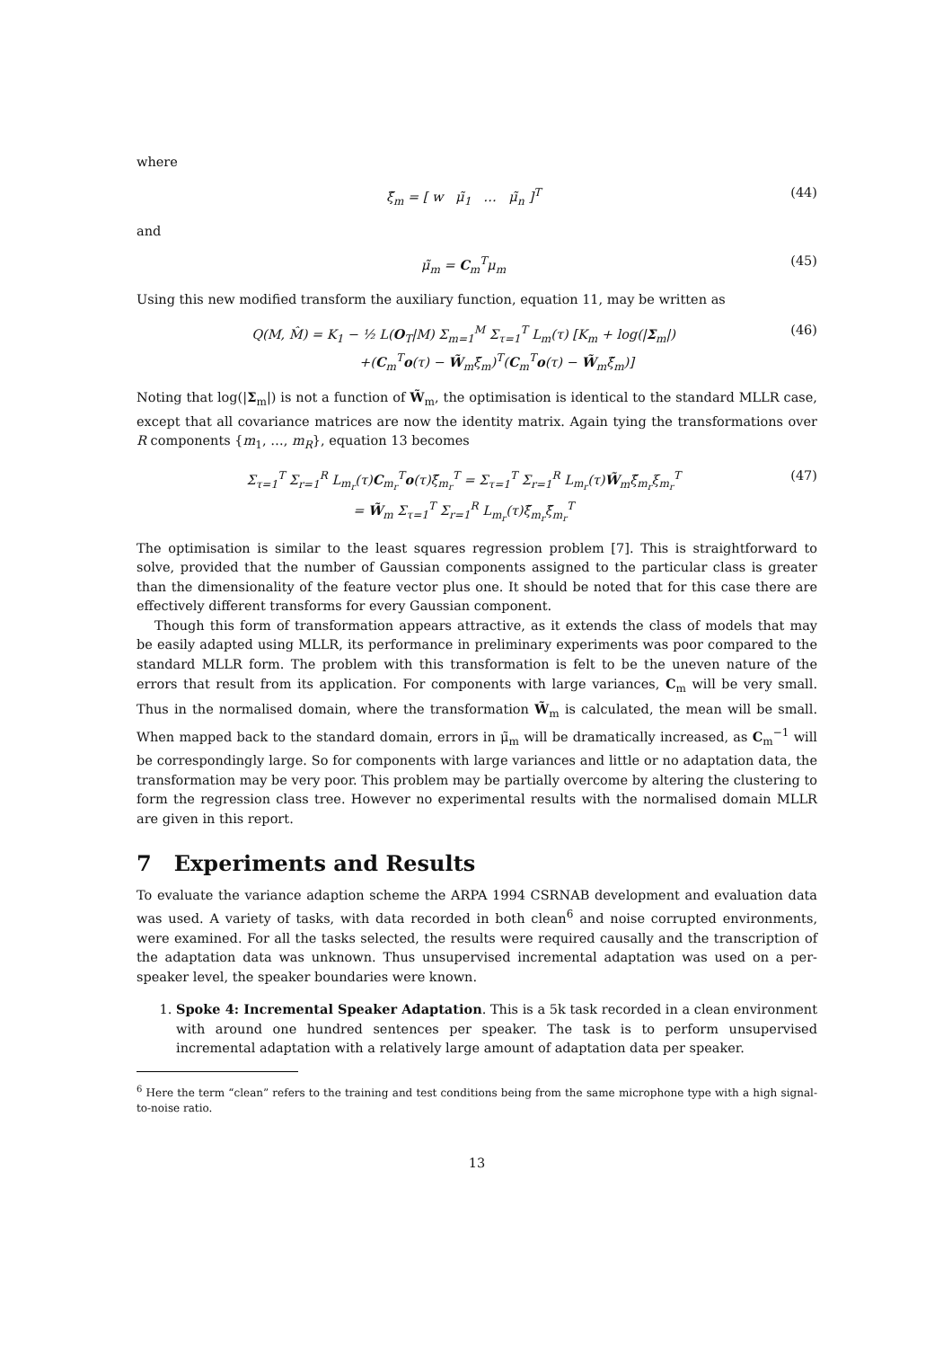where
ξ̃<sub>m</sub> = [ w μ̃<sub>1</sub> … μ̃<sub>n</sub> ]<sup>T</sup> (44)
and
μ̃<sub>m</sub> = C<sub>m</sub><sup>T</sup>μ<sub>m</sub> (45)
Using this new modified transform the auxiliary function, equation 11, may be written as
Q(M, M̂) = K<sub>1</sub> − ½ L(O<sub>T</sub>|M) Σ<sub>m=1</sub><sup>M</sup> Σ<sub>τ=1</sub><sup>T</sup> L<sub>m</sub>(τ) [K<sub>m</sub> + log(|Σ<sub>m</sub>|)
+(C<sub>m</sub><sup>T</sup>o(τ) − W̃<sub>m</sub>ξ̃<sub>m</sub>)<sup>T</sup>(C<sub>m</sub><sup>T</sup>o(τ) − W̃<sub>m</sub>ξ̃<sub>m</sub>)] (46)
Noting that log(|Σ<sub>m</sub>|) is not a function of W̃<sub>m</sub>, the optimisation is identical to the standard MLLR case, except that all covariance matrices are now the identity matrix. Again tying the transformations over R components {m<sub>1</sub>, …, m<sub>R</sub>}, equation 13 becomes
Σ<sub>τ=1</sub><sup>T</sup> Σ<sub>r=1</sub><sup>R</sup> L<sub>m<sub>r</sub></sub>(τ)C<sub>m<sub>r</sub></sub><sup>T</sup>o(τ)ξ̃<sub>m<sub>r</sub></sub><sup>T</sup> = Σ<sub>τ=1</sub><sup>T</sup> Σ<sub>r=1</sub><sup>R</sup> L<sub>m<sub>r</sub></sub>(τ)W̃<sub>m</sub>ξ̃<sub>m<sub>r</sub></sub>ξ<sub>m<sub>r</sub></sub><sup>T</sup>
= W̃<sub>m</sub> Σ<sub>τ=1</sub><sup>T</sup> Σ<sub>r=1</sub><sup>R</sup> L<sub>m<sub>r</sub></sub>(τ)ξ̃<sub>m<sub>r</sub></sub>ξ̃<sub>m<sub>r</sub></sub><sup>T</sup> (47)
The optimisation is similar to the least squares regression problem [7]. This is straightforward to solve, provided that the number of Gaussian components assigned to the particular class is greater than the dimensionality of the feature vector plus one. It should be noted that for this case there are effectively different transforms for every Gaussian component.
Though this form of transformation appears attractive, as it extends the class of models that may be easily adapted using MLLR, its performance in preliminary experiments was poor compared to the standard MLLR form. The problem with this transformation is felt to be the uneven nature of the errors that result from its application. For components with large variances, C<sub>m</sub> will be very small. Thus in the normalised domain, where the transformation W̃<sub>m</sub> is calculated, the mean will be small. When mapped back to the standard domain, errors in μ̃<sub>m</sub> will be dramatically increased, as C<sub>m</sub><sup>−1</sup> will be correspondingly large. So for components with large variances and little or no adaptation data, the transformation may be very poor. This problem may be partially overcome by altering the clustering to form the regression class tree. However no experimental results with the normalised domain MLLR are given in this report.
7 Experiments and Results
To evaluate the variance adaption scheme the ARPA 1994 CSRNAB development and evaluation data was used. A variety of tasks, with data recorded in both clean<sup>6</sup> and noise corrupted environments, were examined. For all the tasks selected, the results were required causally and the transcription of the adaptation data was unknown. Thus unsupervised incremental adaptation was used on a per-speaker level, the speaker boundaries were known.
1. Spoke 4: Incremental Speaker Adaptation. This is a 5k task recorded in a clean environment with around one hundred sentences per speaker. The task is to perform unsupervised incremental adaptation with a relatively large amount of adaptation data per speaker.
<sup>6</sup> Here the term “clean” refers to the training and test conditions being from the same microphone type with a high signal-to-noise ratio.
13